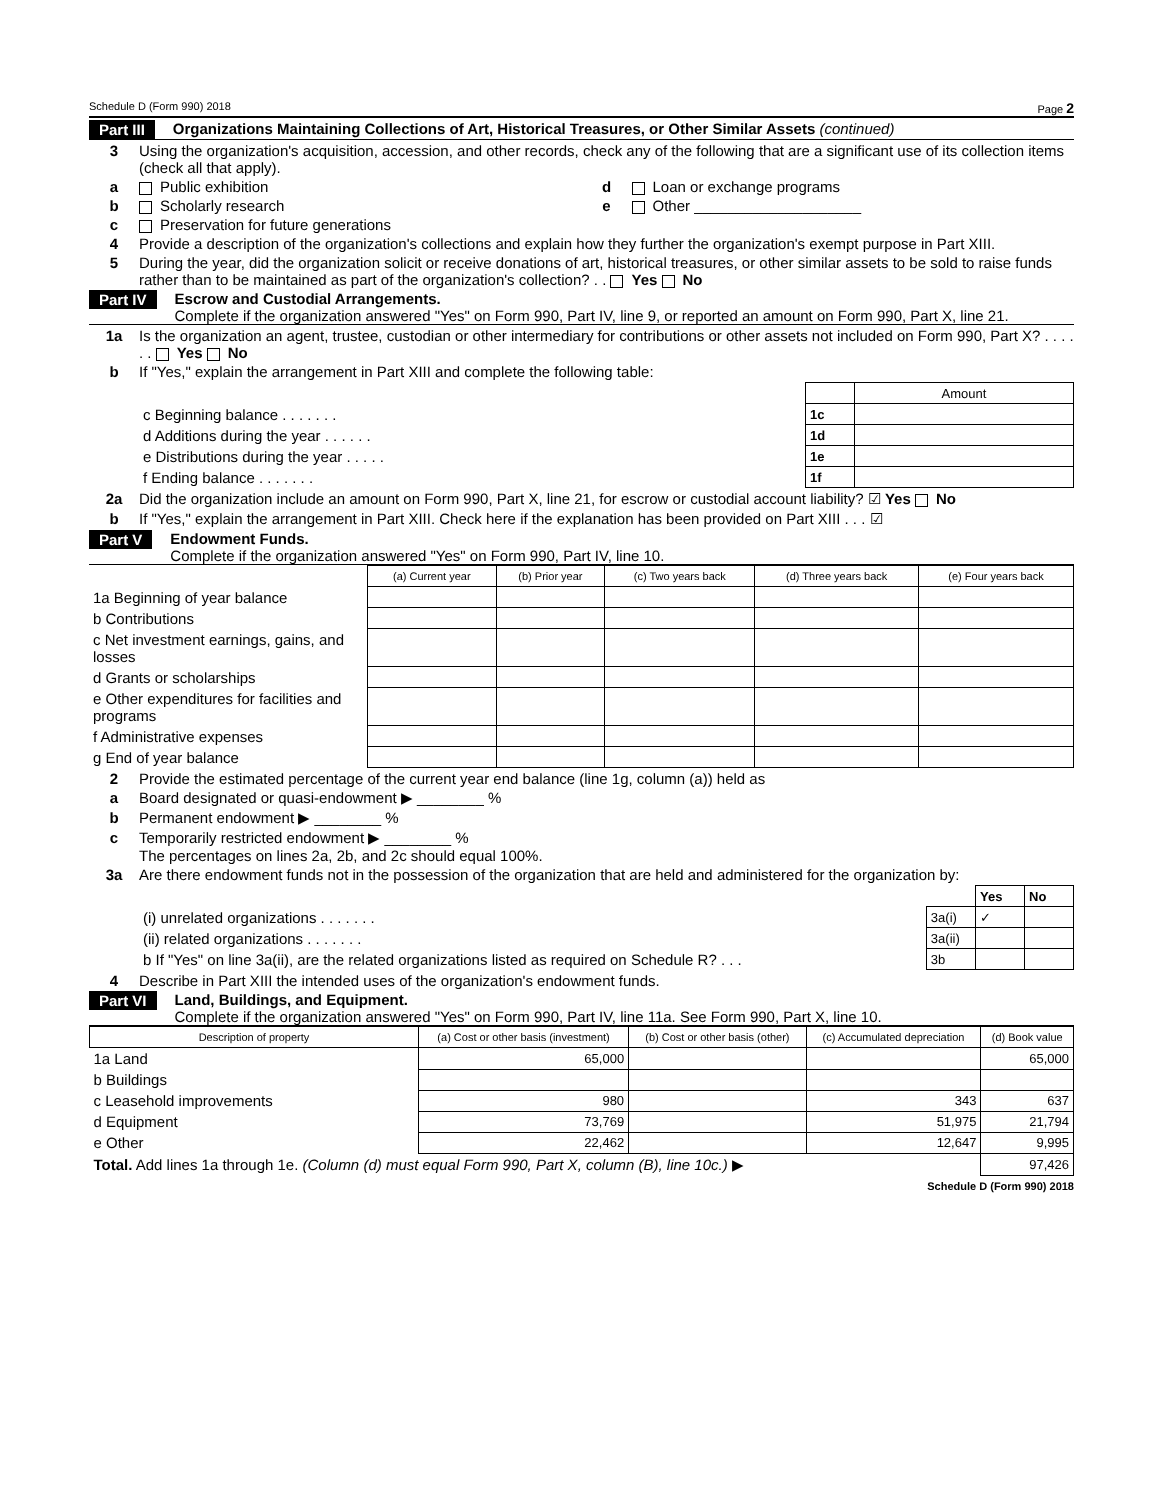Schedule D (Form 990) 2018 Page 2
Part III Organizations Maintaining Collections of Art, Historical Treasures, or Other Similar Assets (continued)
3 Using the organization's acquisition, accession, and other records, check any of the following that are a significant use of its collection items (check all that apply).
a Public exhibition d Loan or exchange programs
b Scholarly research e Other ____________________
c Preservation for future generations
4 Provide a description of the organization's collections and explain how they further the organization's exempt purpose in Part XIII.
5 During the year, did the organization solicit or receive donations of art, historical treasures, or other similar assets to be sold to raise funds rather than to be maintained as part of the organization's collection? . . Yes No
Part IV Escrow and Custodial Arrangements.
Complete if the organization answered "Yes" on Form 990, Part IV, line 9, or reported an amount on Form 990, Part X, line 21.
1a Is the organization an agent, trustee, custodian or other intermediary for contributions or other assets not included on Form 990, Part X? . . . . . . Yes No
b If "Yes," explain the arrangement in Part XIII and complete the following table:
| | | Amount |
| c Beginning balance . . . . . . . | 1c | |
| d Additions during the year . . . . . . | 1d | |
| e Distributions during the year . . . . . | 1e | |
| f Ending balance . . . . . . . | 1f | |
2a Did the organization include an amount on Form 990, Part X, line 21, for escrow or custodial account liability? ☑ Yes No
b If "Yes," explain the arrangement in Part XIII. Check here if the explanation has been provided on Part XIII . . . ☑
Part V Endowment Funds.
Complete if the organization answered "Yes" on Form 990, Part IV, line 10.
| | (a) Current year | (b) Prior year | (c) Two years back | (d) Three years back | (e) Four years back |
| 1a Beginning of year balance | | | | | |
| b Contributions | | | | | |
| c Net investment earnings, gains, and losses | | | | | |
| d Grants or scholarships | | | | | |
| e Other expenditures for facilities and programs | | | | | |
| f Administrative expenses | | | | | |
| g End of year balance | | | | | |
2 Provide the estimated percentage of the current year end balance (line 1g, column (a)) held as
a Board designated or quasi-endowment ▶ ________ %
b Permanent endowment ▶ ________ %
c Temporarily restricted endowment ▶ ________ %
The percentages on lines 2a, 2b, and 2c should equal 100%.
3a Are there endowment funds not in the possession of the organization that are held and administered for the organization by:
| | | Yes | No |
| (i) unrelated organizations . . . . . . . | 3a(i) | ✓ | |
| (ii) related organizations . . . . . . . | 3a(ii) | | |
| b If "Yes" on line 3a(ii), are the related organizations listed as required on Schedule R? . . . | 3b | | |
4 Describe in Part XIII the intended uses of the organization's endowment funds.
Part VI Land, Buildings, and Equipment.
Complete if the organization answered "Yes" on Form 990, Part IV, line 11a. See Form 990, Part X, line 10.
| Description of property | (a) Cost or other basis (investment) | (b) Cost or other basis (other) | (c) Accumulated depreciation | (d) Book value |
| --- | --- | --- | --- | --- |
| 1a Land | 65,000 | | | 65,000 |
| b Buildings | | | | |
| c Leasehold improvements | 980 | | 343 | 637 |
| d Equipment | 73,769 | | 51,975 | 21,794 |
| e Other | 22,462 | | 12,647 | 9,995 |
| Total. Add lines 1a through 1e. (Column (d) must equal Form 990, Part X, column (B), line 10c.) ▶ | | | | 97,426 |
Schedule D (Form 990) 2018